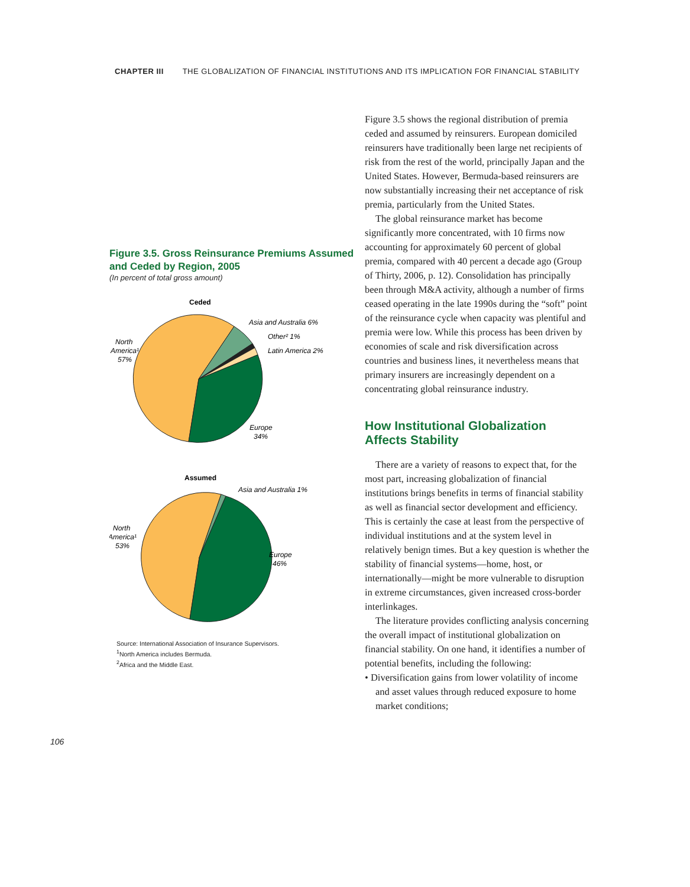CHAPTER III THE GLOBALIZATION OF FINANCIAL INSTITUTIONS AND ITS IMPLICATION FOR FINANCIAL STABILITY
Figure 3.5. Gross Reinsurance Premiums Assumed and Ceded by Region, 2005
(In percent of total gross amount)
Ceded
Asia and Australia 6%
Other² 1%
Latin America 2%
North
America¹
57%
Europe
34%
Assumed
Asia and Australia 1%
North
America¹
53%
Europe
46%
Source: International Association of Insurance Supervisors.
<sup>1</sup> North America includes Bermuda.
<sup>2</sup> Africa and the Middle East.
Figure 3.5 shows the regional distribution of premia ceded and assumed by reinsurers. European domiciled reinsurers have traditionally been large net recipients of risk from the rest of the world, principally Japan and the United States. However, Bermuda-based reinsurers are now substantially increasing their net acceptance of risk premia, particularly from the United States.
The global reinsurance market has become significantly more concentrated, with 10 firms now accounting for approximately 60 percent of global premia, compared with 40 percent a decade ago (Group of Thirty, 2006, p. 12). Consolidation has principally been through M&A activity, although a number of firms ceased operating in the late 1990s during the “soft” point of the reinsurance cycle when capacity was plentiful and premia were low. While this process has been driven by economies of scale and risk diversification across countries and business lines, it nevertheless means that primary insurers are increasingly dependent on a concentrating global reinsurance industry.
How Institutional Globalization Affects Stability
There are a variety of reasons to expect that, for the most part, increasing globalization of financial institutions brings benefits in terms of financial stability as well as financial sector development and efficiency. This is certainly the case at least from the perspective of individual institutions and at the system level in relatively benign times. But a key question is whether the stability of financial systems—home, host, or internationally—might be more vulnerable to disruption in extreme circumstances, given increased cross-border interlinkages.
The literature provides conflicting analysis concerning the overall impact of institutional globalization on financial stability. On one hand, it identifies a number of potential benefits, including the following:
• Diversification gains from lower volatility of income and asset values through reduced exposure to home market conditions;
106